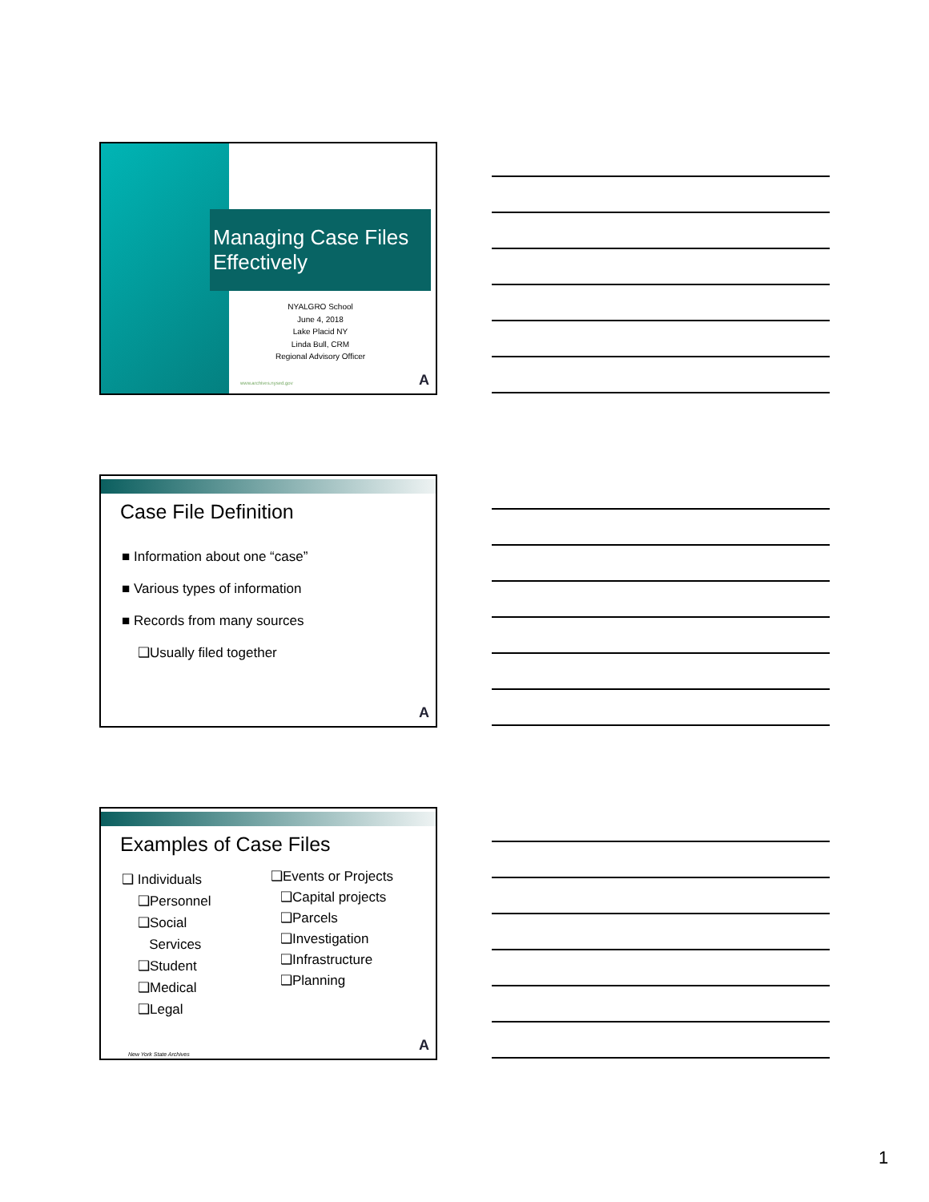Managing Case Files Effectively
NYALGRO School
June 4, 2018
Lake Placid NY
Linda Bull, CRM
Regional Advisory Officer
www.archives.nysed.gov A
Case File Definition
■ Information about one “case”
■ Various types of information
■ Records from many sources
❑Usually filed together
A
Examples of Case Files
❑ Individuals
❑Personnel
❑Social
Services
❑Student
❑Medical
❑Legal
❑Events or Projects
❑Capital projects
❑Parcels
❑Investigation
❑Infrastructure
❑Planning
New York State Archives A
1